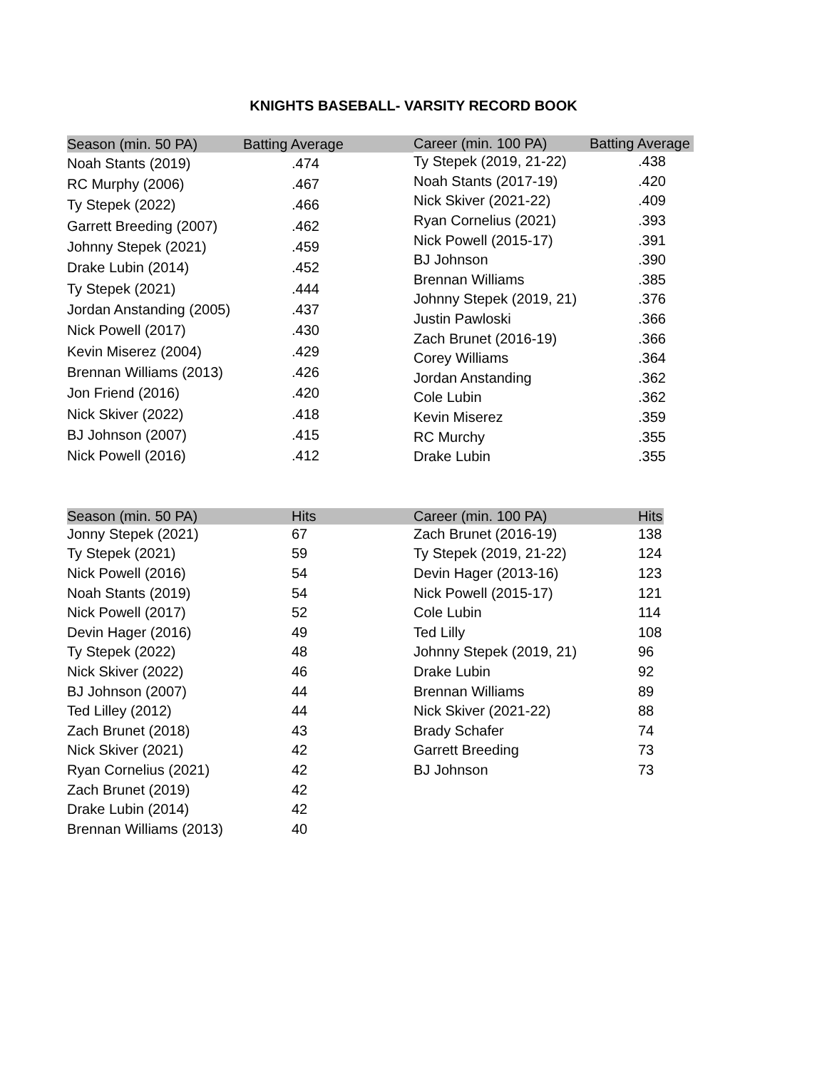KNIGHTS BASEBALL- VARSITY RECORD BOOK
| Season (min. 50 PA) | Batting Average | |
| --- | --- | --- |
| Noah Stants (2019) | .474 | |
| RC Murphy (2006) | .467 | |
| Ty Stepek (2022) | .466 | |
| Garrett Breeding (2007) | .462 | |
| Johnny Stepek (2021) | .459 | |
| Drake Lubin (2014) | .452 | |
| Ty Stepek (2021) | .444 | |
| Jordan Anstanding (2005) | .437 | |
| Nick Powell (2017) | .430 | |
| Kevin Miserez (2004) | .429 | |
| Brennan Williams (2013) | .426 | |
| Jon Friend (2016) | .420 | |
| Nick Skiver (2022) | .418 | |
| BJ Johnson (2007) | .415 | |
| Nick Powell (2016) | .412 | |
| Career (min. 100 PA) | Batting Average |
| --- | --- |
| Ty Stepek (2019, 21-22) | .438 |
| Noah Stants (2017-19) | .420 |
| Nick Skiver (2021-22) | .409 |
| Ryan Cornelius (2021) | .393 |
| Nick Powell (2015-17) | .391 |
| BJ Johnson | .390 |
| Brennan Williams | .385 |
| Johnny Stepek (2019, 21) | .376 |
| Justin Pawloski | .366 |
| Zach Brunet (2016-19) | .366 |
| Corey Williams | .364 |
| Jordan Anstanding | .362 |
| Cole Lubin | .362 |
| Kevin Miserez | .359 |
| RC Murchy | .355 |
| Drake Lubin | .355 |
| Season (min. 50 PA) | Hits |
| --- | --- |
| Jonny Stepek (2021) | 67 |
| Ty Stepek (2021) | 59 |
| Nick Powell (2016) | 54 |
| Noah Stants (2019) | 54 |
| Nick Powell (2017) | 52 |
| Devin Hager (2016) | 49 |
| Ty Stepek (2022) | 48 |
| Nick Skiver (2022) | 46 |
| BJ Johnson (2007) | 44 |
| Ted Lilley (2012) | 44 |
| Zach Brunet (2018) | 43 |
| Nick Skiver (2021) | 42 |
| Ryan Cornelius (2021) | 42 |
| Zach Brunet (2019) | 42 |
| Drake Lubin (2014) | 42 |
| Brennan Williams (2013) | 40 |
| Career (min. 100 PA) | Hits |
| --- | --- |
| Zach Brunet (2016-19) | 138 |
| Ty Stepek (2019, 21-22) | 124 |
| Devin Hager (2013-16) | 123 |
| Nick Powell (2015-17) | 121 |
| Cole Lubin | 114 |
| Ted Lilly | 108 |
| Johnny Stepek (2019, 21) | 96 |
| Drake Lubin | 92 |
| Brennan Williams | 89 |
| Nick Skiver (2021-22) | 88 |
| Brady Schafer | 74 |
| Garrett Breeding | 73 |
| BJ Johnson | 73 |